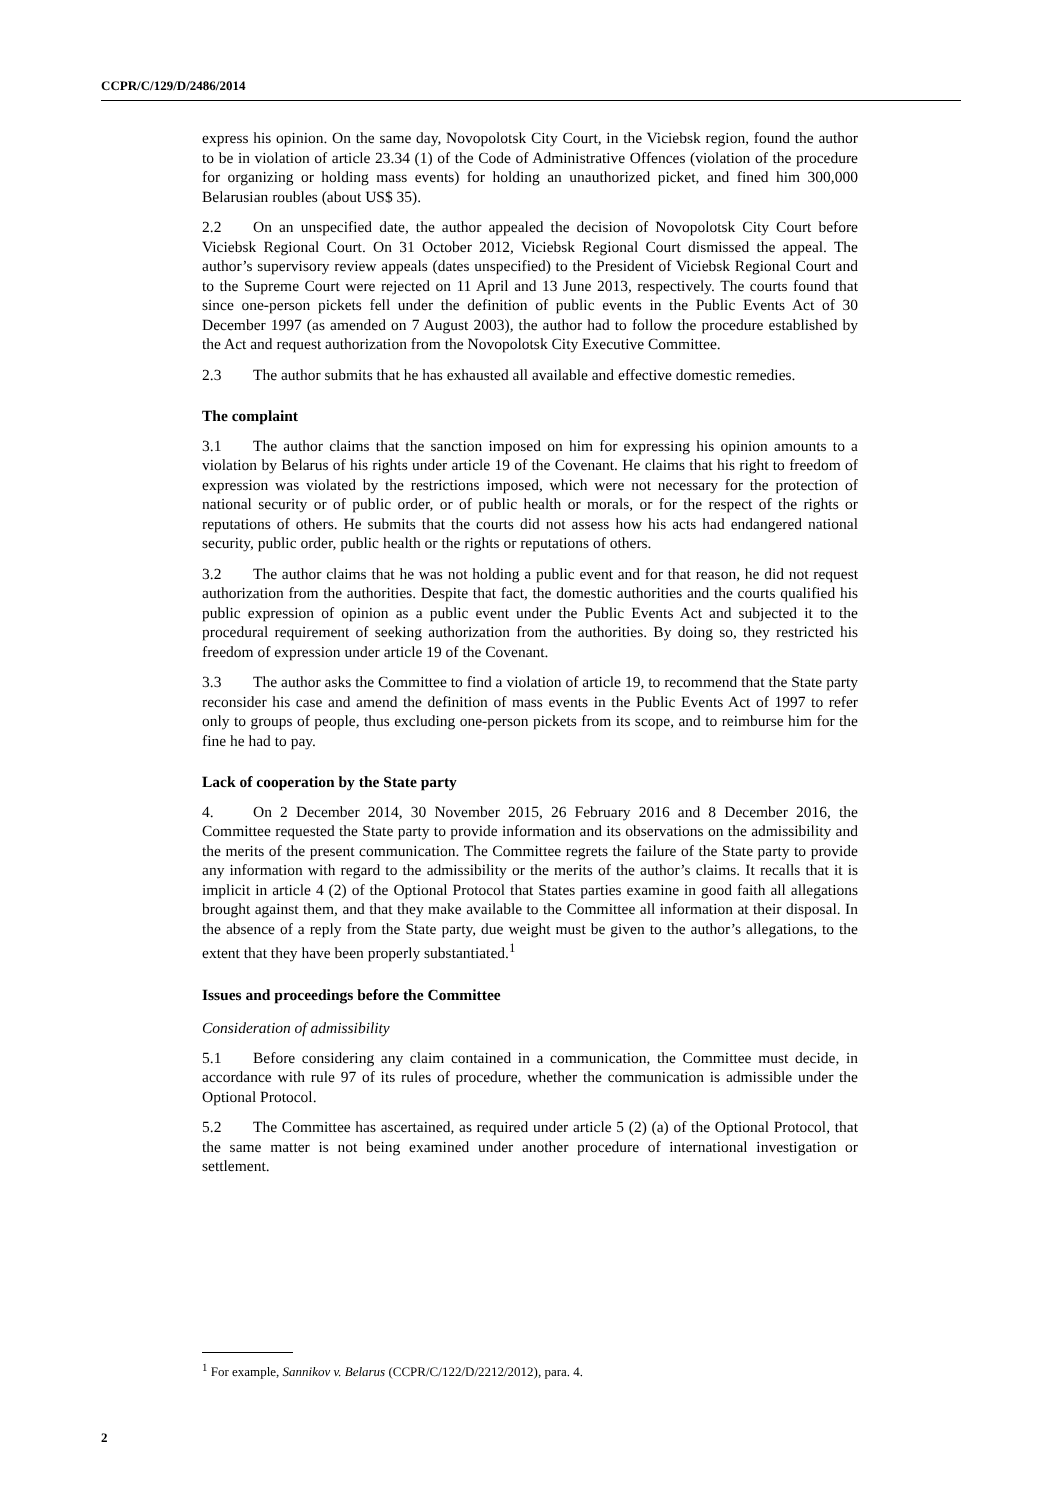CCPR/C/129/D/2486/2014
express his opinion. On the same day, Novopolotsk City Court, in the Viciebsk region, found the author to be in violation of article 23.34 (1) of the Code of Administrative Offences (violation of the procedure for organizing or holding mass events) for holding an unauthorized picket, and fined him 300,000 Belarusian roubles (about US$ 35).
2.2 On an unspecified date, the author appealed the decision of Novopolotsk City Court before Viciebsk Regional Court. On 31 October 2012, Viciebsk Regional Court dismissed the appeal. The author’s supervisory review appeals (dates unspecified) to the President of Viciebsk Regional Court and to the Supreme Court were rejected on 11 April and 13 June 2013, respectively. The courts found that since one-person pickets fell under the definition of public events in the Public Events Act of 30 December 1997 (as amended on 7 August 2003), the author had to follow the procedure established by the Act and request authorization from the Novopolotsk City Executive Committee.
2.3 The author submits that he has exhausted all available and effective domestic remedies.
The complaint
3.1 The author claims that the sanction imposed on him for expressing his opinion amounts to a violation by Belarus of his rights under article 19 of the Covenant. He claims that his right to freedom of expression was violated by the restrictions imposed, which were not necessary for the protection of national security or of public order, or of public health or morals, or for the respect of the rights or reputations of others. He submits that the courts did not assess how his acts had endangered national security, public order, public health or the rights or reputations of others.
3.2 The author claims that he was not holding a public event and for that reason, he did not request authorization from the authorities. Despite that fact, the domestic authorities and the courts qualified his public expression of opinion as a public event under the Public Events Act and subjected it to the procedural requirement of seeking authorization from the authorities. By doing so, they restricted his freedom of expression under article 19 of the Covenant.
3.3 The author asks the Committee to find a violation of article 19, to recommend that the State party reconsider his case and amend the definition of mass events in the Public Events Act of 1997 to refer only to groups of people, thus excluding one-person pickets from its scope, and to reimburse him for the fine he had to pay.
Lack of cooperation by the State party
4. On 2 December 2014, 30 November 2015, 26 February 2016 and 8 December 2016, the Committee requested the State party to provide information and its observations on the admissibility and the merits of the present communication. The Committee regrets the failure of the State party to provide any information with regard to the admissibility or the merits of the author’s claims. It recalls that it is implicit in article 4 (2) of the Optional Protocol that States parties examine in good faith all allegations brought against them, and that they make available to the Committee all information at their disposal. In the absence of a reply from the State party, due weight must be given to the author’s allegations, to the extent that they have been properly substantiated.<sup>1</sup>
Issues and proceedings before the Committee
Consideration of admissibility
5.1 Before considering any claim contained in a communication, the Committee must decide, in accordance with rule 97 of its rules of procedure, whether the communication is admissible under the Optional Protocol.
5.2 The Committee has ascertained, as required under article 5 (2) (a) of the Optional Protocol, that the same matter is not being examined under another procedure of international investigation or settlement.
<sup>1</sup> For example, Sannikov v. Belarus (CCPR/C/122/D/2212/2012), para. 4.
2